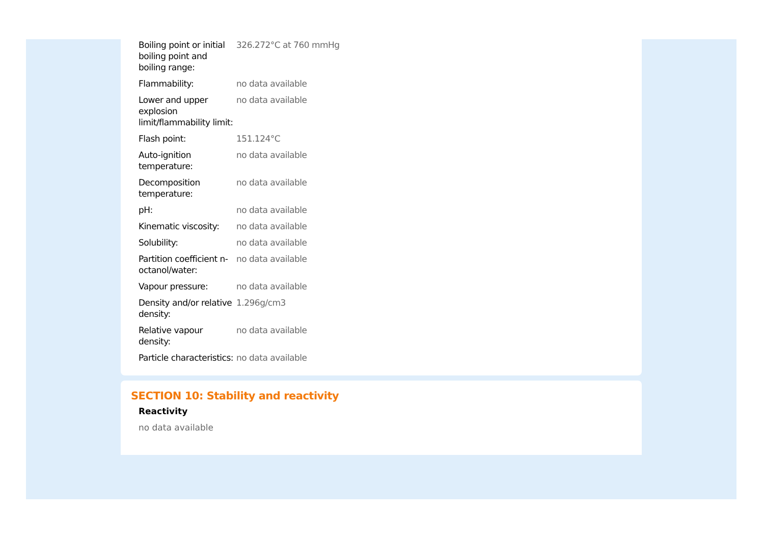| Boiling point or initial boiling point and boiling range: | 326.272°C at 760 mmHg |
| Flammability: | no data available |
| Lower and upper explosion limit/flammability limit: | no data available |
| Flash point: | 151.124°C |
| Auto-ignition temperature: | no data available |
| Decomposition temperature: | no data available |
| pH: | no data available |
| Kinematic viscosity: | no data available |
| Solubility: | no data available |
| Partition coefficient n-octanol/water: | no data available |
| Vapour pressure: | no data available |
| Density and/or relative density: | 1.296g/cm3 |
| Relative vapour density: | no data available |
| Particle characteristics: | no data available |
SECTION 10: Stability and reactivity
Reactivity
no data available